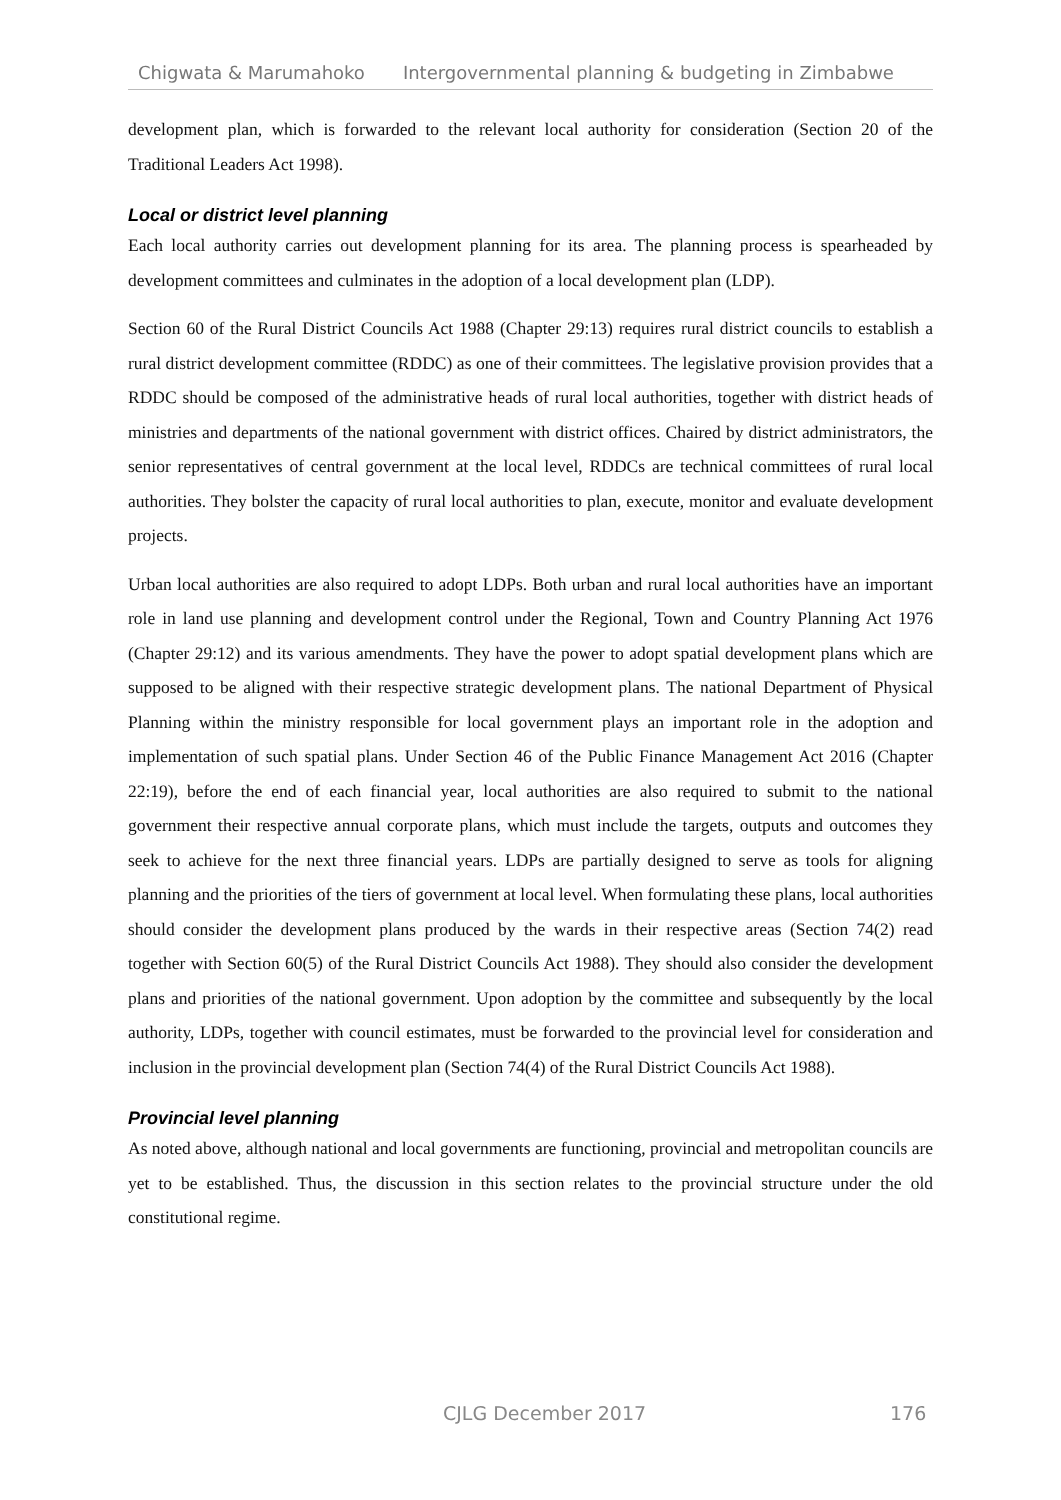Chigwata & Marumahoko Intergovernmental planning & budgeting in Zimbabwe
development plan, which is forwarded to the relevant local authority for consideration (Section 20 of the Traditional Leaders Act 1998).
Local or district level planning
Each local authority carries out development planning for its area. The planning process is spearheaded by development committees and culminates in the adoption of a local development plan (LDP).
Section 60 of the Rural District Councils Act 1988 (Chapter 29:13) requires rural district councils to establish a rural district development committee (RDDC) as one of their committees. The legislative provision provides that a RDDC should be composed of the administrative heads of rural local authorities, together with district heads of ministries and departments of the national government with district offices. Chaired by district administrators, the senior representatives of central government at the local level, RDDCs are technical committees of rural local authorities. They bolster the capacity of rural local authorities to plan, execute, monitor and evaluate development projects.
Urban local authorities are also required to adopt LDPs. Both urban and rural local authorities have an important role in land use planning and development control under the Regional, Town and Country Planning Act 1976 (Chapter 29:12) and its various amendments. They have the power to adopt spatial development plans which are supposed to be aligned with their respective strategic development plans. The national Department of Physical Planning within the ministry responsible for local government plays an important role in the adoption and implementation of such spatial plans. Under Section 46 of the Public Finance Management Act 2016 (Chapter 22:19), before the end of each financial year, local authorities are also required to submit to the national government their respective annual corporate plans, which must include the targets, outputs and outcomes they seek to achieve for the next three financial years. LDPs are partially designed to serve as tools for aligning planning and the priorities of the tiers of government at local level. When formulating these plans, local authorities should consider the development plans produced by the wards in their respective areas (Section 74(2) read together with Section 60(5) of the Rural District Councils Act 1988). They should also consider the development plans and priorities of the national government. Upon adoption by the committee and subsequently by the local authority, LDPs, together with council estimates, must be forwarded to the provincial level for consideration and inclusion in the provincial development plan (Section 74(4) of the Rural District Councils Act 1988).
Provincial level planning
As noted above, although national and local governments are functioning, provincial and metropolitan councils are yet to be established. Thus, the discussion in this section relates to the provincial structure under the old constitutional regime.
CJLG December 2017 176